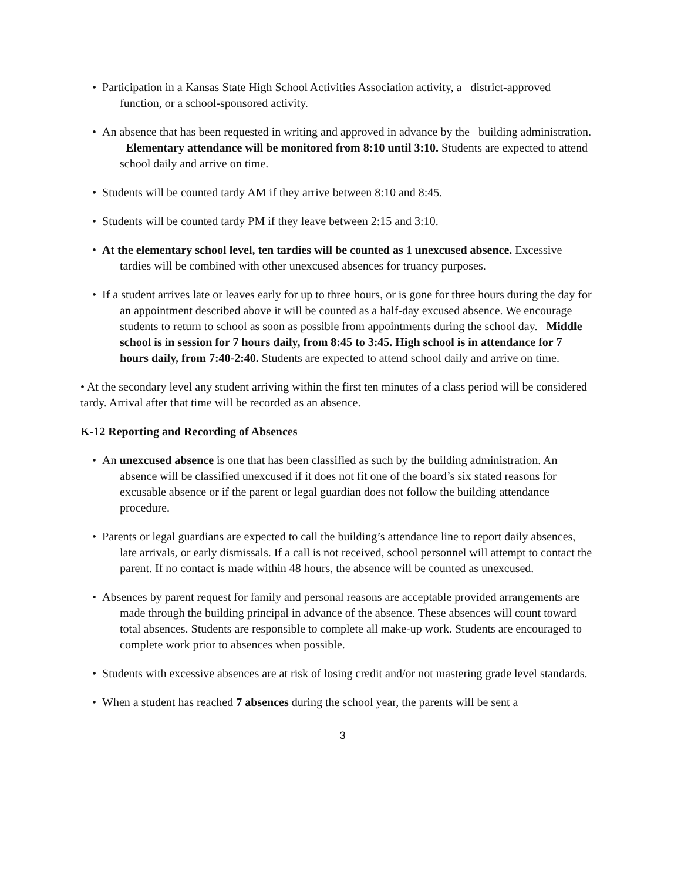• Participation in a Kansas State High School Activities Association activity, a district-approved function, or a school-sponsored activity.
• An absence that has been requested in writing and approved in advance by the building administration. Elementary attendance will be monitored from 8:10 until 3:10. Students are expected to attend school daily and arrive on time.
• Students will be counted tardy AM if they arrive between 8:10 and 8:45.
• Students will be counted tardy PM if they leave between 2:15 and 3:10.
• At the elementary school level, ten tardies will be counted as 1 unexcused absence. Excessive tardies will be combined with other unexcused absences for truancy purposes.
• If a student arrives late or leaves early for up to three hours, or is gone for three hours during the day for an appointment described above it will be counted as a half-day excused absence. We encourage students to return to school as soon as possible from appointments during the school day. Middle school is in session for 7 hours daily, from 8:45 to 3:45. High school is in attendance for 7 hours daily, from 7:40-2:40. Students are expected to attend school daily and arrive on time.
• At the secondary level any student arriving within the first ten minutes of a class period will be considered tardy. Arrival after that time will be recorded as an absence.
K-12 Reporting and Recording of Absences
• An unexcused absence is one that has been classified as such by the building administration. An absence will be classified unexcused if it does not fit one of the board’s six stated reasons for excusable absence or if the parent or legal guardian does not follow the building attendance procedure.
• Parents or legal guardians are expected to call the building’s attendance line to report daily absences, late arrivals, or early dismissals. If a call is not received, school personnel will attempt to contact the parent. If no contact is made within 48 hours, the absence will be counted as unexcused.
• Absences by parent request for family and personal reasons are acceptable provided arrangements are made through the building principal in advance of the absence. These absences will count toward total absences. Students are responsible to complete all make-up work. Students are encouraged to complete work prior to absences when possible.
• Students with excessive absences are at risk of losing credit and/or not mastering grade level standards.
• When a student has reached 7 absences during the school year, the parents will be sent a
3